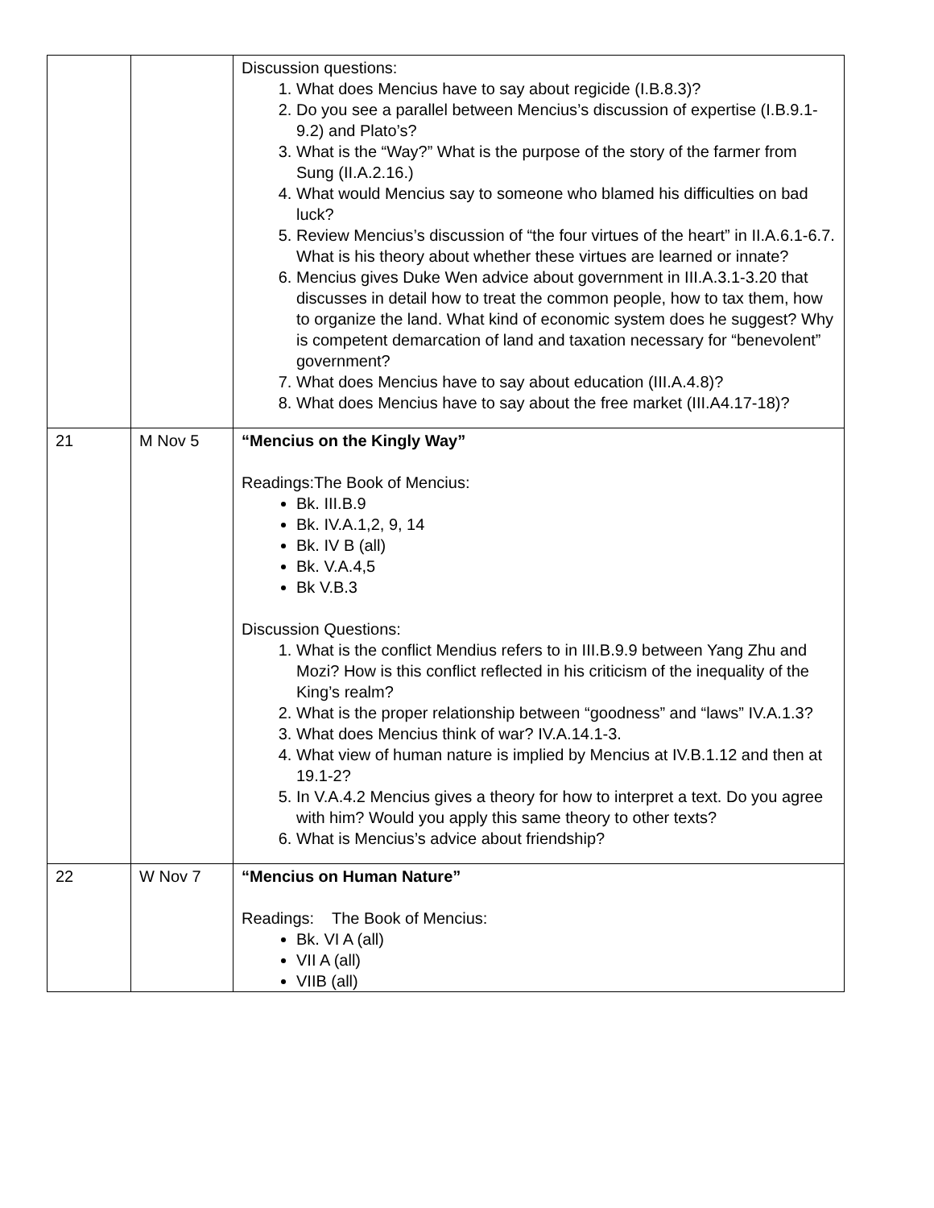| | | Discussion questions: 1. What does Mencius have to say about regicide (I.B.8.3)? 2. Do you see a parallel between Mencius’s discussion of expertise (I.B.9.1-9.2) and Plato’s? 3. What is the “Way?” What is the purpose of the story of the farmer from Sung (II.A.2.16.) 4. What would Mencius say to someone who blamed his difficulties on bad luck? 5. Review Mencius’s discussion of “the four virtues of the heart” in II.A.6.1-6.7. What is his theory about whether these virtues are learned or innate? 6. Mencius gives Duke Wen advice about government in III.A.3.1-3.20 that discusses in detail how to treat the common people, how to tax them, how to organize the land. What kind of economic system does he suggest? Why is competent demarcation of land and taxation necessary for “benevolent” government? 7. What does Mencius have to say about education (III.A.4.8)? 8. What does Mencius have to say about the free market (III.A4.17-18)? |
| 21 | M Nov 5 | “Mencius on the Kingly Way” Readings:The Book of Mencius: Bk. III.B.9 Bk. IV.A.1,2, 9, 14 Bk. IV B (all) Bk. V.A.4,5 Bk V.B.3 Discussion Questions: 1. What is the conflict Mendius refers to in III.B.9.9 between Yang Zhu and Mozi? How is this conflict reflected in his criticism of the inequality of the King’s realm? 2. What is the proper relationship between “goodness” and “laws” IV.A.1.3? 3. What does Mencius think of war? IV.A.14.1-3. 4. What view of human nature is implied by Mencius at IV.B.1.12 and then at 19.1-2? 5. In V.A.4.2 Mencius gives a theory for how to interpret a text. Do you agree with him? Would you apply this same theory to other texts? 6. What is Mencius’s advice about friendship? |
| 22 | W Nov 7 | “Mencius on Human Nature” Readings: The Book of Mencius: Bk. VI A (all) VII A (all) VIIB (all) |